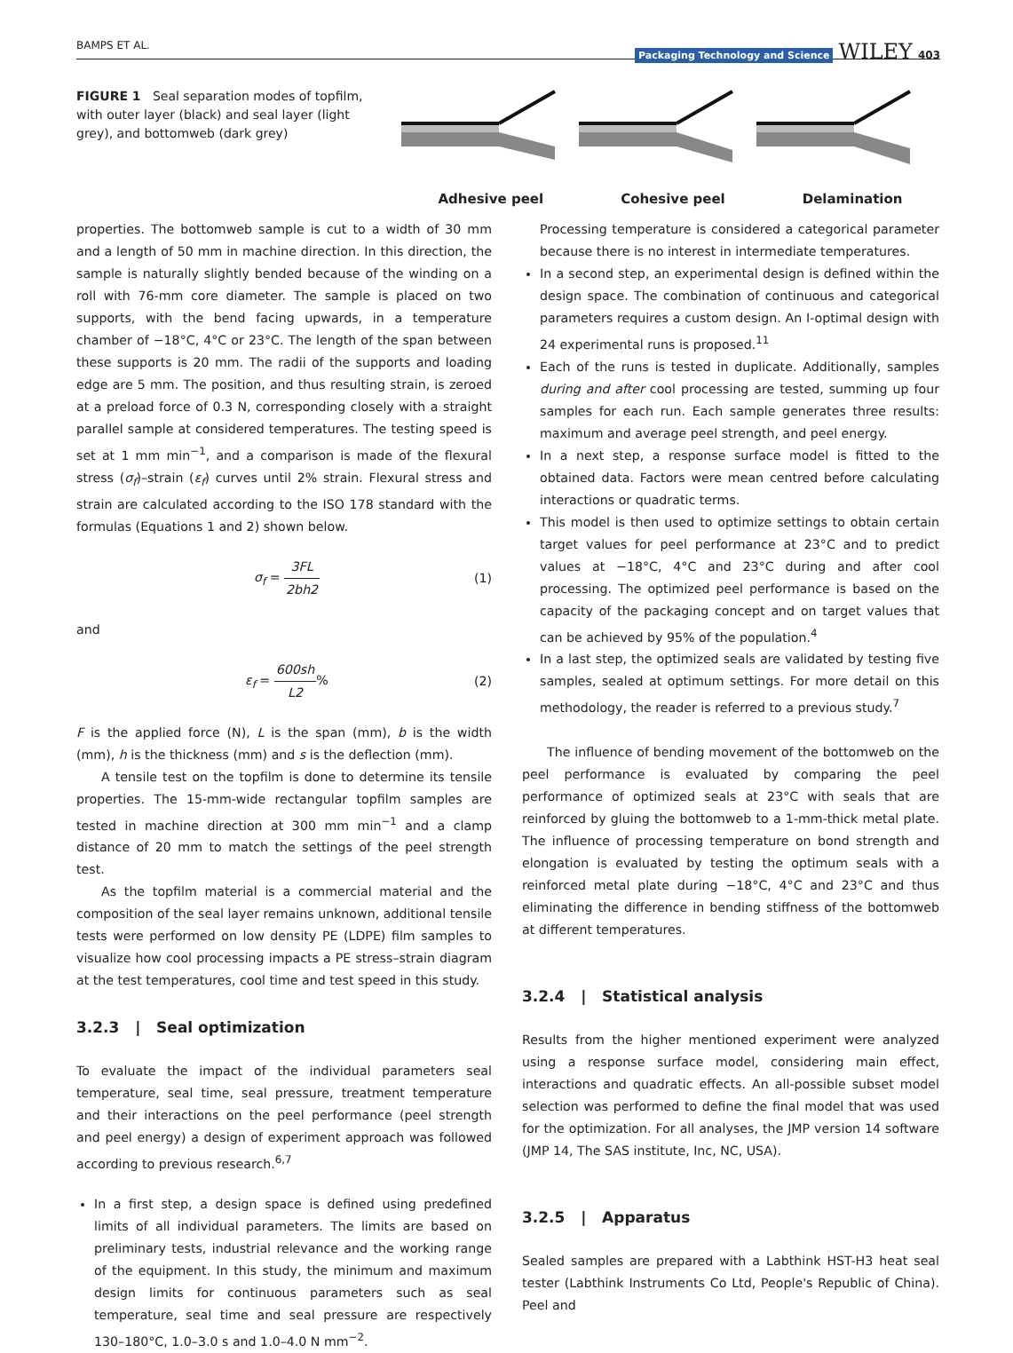BAMPS ET AL. Packaging Technology and Science WILEY 403
FIGURE 1 Seal separation modes of topfilm, with outer layer (black) and seal layer (light grey), and bottomweb (dark grey)
Adhesive peel Cohesive peel Delamination
properties. The bottomweb sample is cut to a width of 30 mm and a length of 50 mm in machine direction. In this direction, the sample is naturally slightly bended because of the winding on a roll with 76-mm core diameter. The sample is placed on two supports, with the bend facing upwards, in a temperature chamber of −18°C, 4°C or 23°C. The length of the span between these supports is 20 mm. The radii of the supports and loading edge are 5 mm. The position, and thus resulting strain, is zeroed at a preload force of 0.3 N, corresponding closely with a straight parallel sample at considered temperatures. The testing speed is set at 1 mm min<sup>−1</sup>, and a comparison is made of the flexural stress (σ<sub>f</sub>)–strain (ε<sub>f</sub>) curves until 2% strain. Flexural stress and strain are calculated according to the ISO 178 standard with the formulas (Equations 1 and 2) shown below.
σ<sub>f</sub> = 3FL 2bh2 (1)
and
ε<sub>f</sub> = 600sh L2% (2)
F is the applied force (N), L is the span (mm), b is the width (mm), h is the thickness (mm) and s is the deflection (mm).
A tensile test on the topfilm is done to determine its tensile properties. The 15-mm-wide rectangular topfilm samples are tested in machine direction at 300 mm min<sup>−1</sup> and a clamp distance of 20 mm to match the settings of the peel strength test.
As the topfilm material is a commercial material and the composition of the seal layer remains unknown, additional tensile tests were performed on low density PE (LDPE) film samples to visualize how cool processing impacts a PE stress–strain diagram at the test temperatures, cool time and test speed in this study.
3.2.3 | Seal optimization
To evaluate the impact of the individual parameters seal temperature, seal time, seal pressure, treatment temperature and their interactions on the peel performance (peel strength and peel energy) a design of experiment approach was followed according to previous research.<sup>6,7</sup>
In a first step, a design space is defined using predefined limits of all individual parameters. The limits are based on preliminary tests, industrial relevance and the working range of the equipment. In this study, the minimum and maximum design limits for continuous parameters such as seal temperature, seal time and seal pressure are respectively 130–180°C, 1.0–3.0 s and 1.0–4.0 N mm<sup>−2</sup>.
Processing temperature is considered a categorical parameter because there is no interest in intermediate temperatures.
In a second step, an experimental design is defined within the design space. The combination of continuous and categorical parameters requires a custom design. An I-optimal design with 24 experimental runs is proposed.<sup>11</sup>
Each of the runs is tested in duplicate. Additionally, samples during and after cool processing are tested, summing up four samples for each run. Each sample generates three results: maximum and average peel strength, and peel energy.
In a next step, a response surface model is fitted to the obtained data. Factors were mean centred before calculating interactions or quadratic terms.
This model is then used to optimize settings to obtain certain target values for peel performance at 23°C and to predict values at −18°C, 4°C and 23°C during and after cool processing. The optimized peel performance is based on the capacity of the packaging concept and on target values that can be achieved by 95% of the population.<sup>4</sup>
In a last step, the optimized seals are validated by testing five samples, sealed at optimum settings. For more detail on this methodology, the reader is referred to a previous study.<sup>7</sup>
The influence of bending movement of the bottomweb on the peel performance is evaluated by comparing the peel performance of optimized seals at 23°C with seals that are reinforced by gluing the bottomweb to a 1-mm-thick metal plate. The influence of processing temperature on bond strength and elongation is evaluated by testing the optimum seals with a reinforced metal plate during −18°C, 4°C and 23°C and thus eliminating the difference in bending stiffness of the bottomweb at different temperatures.
3.2.4 | Statistical analysis
Results from the higher mentioned experiment were analyzed using a response surface model, considering main effect, interactions and quadratic effects. An all-possible subset model selection was performed to define the final model that was used for the optimization. For all analyses, the JMP version 14 software (JMP 14, The SAS institute, Inc, NC, USA).
3.2.5 | Apparatus
Sealed samples are prepared with a Labthink HST-H3 heat seal tester (Labthink Instruments Co Ltd, People's Republic of China). Peel and